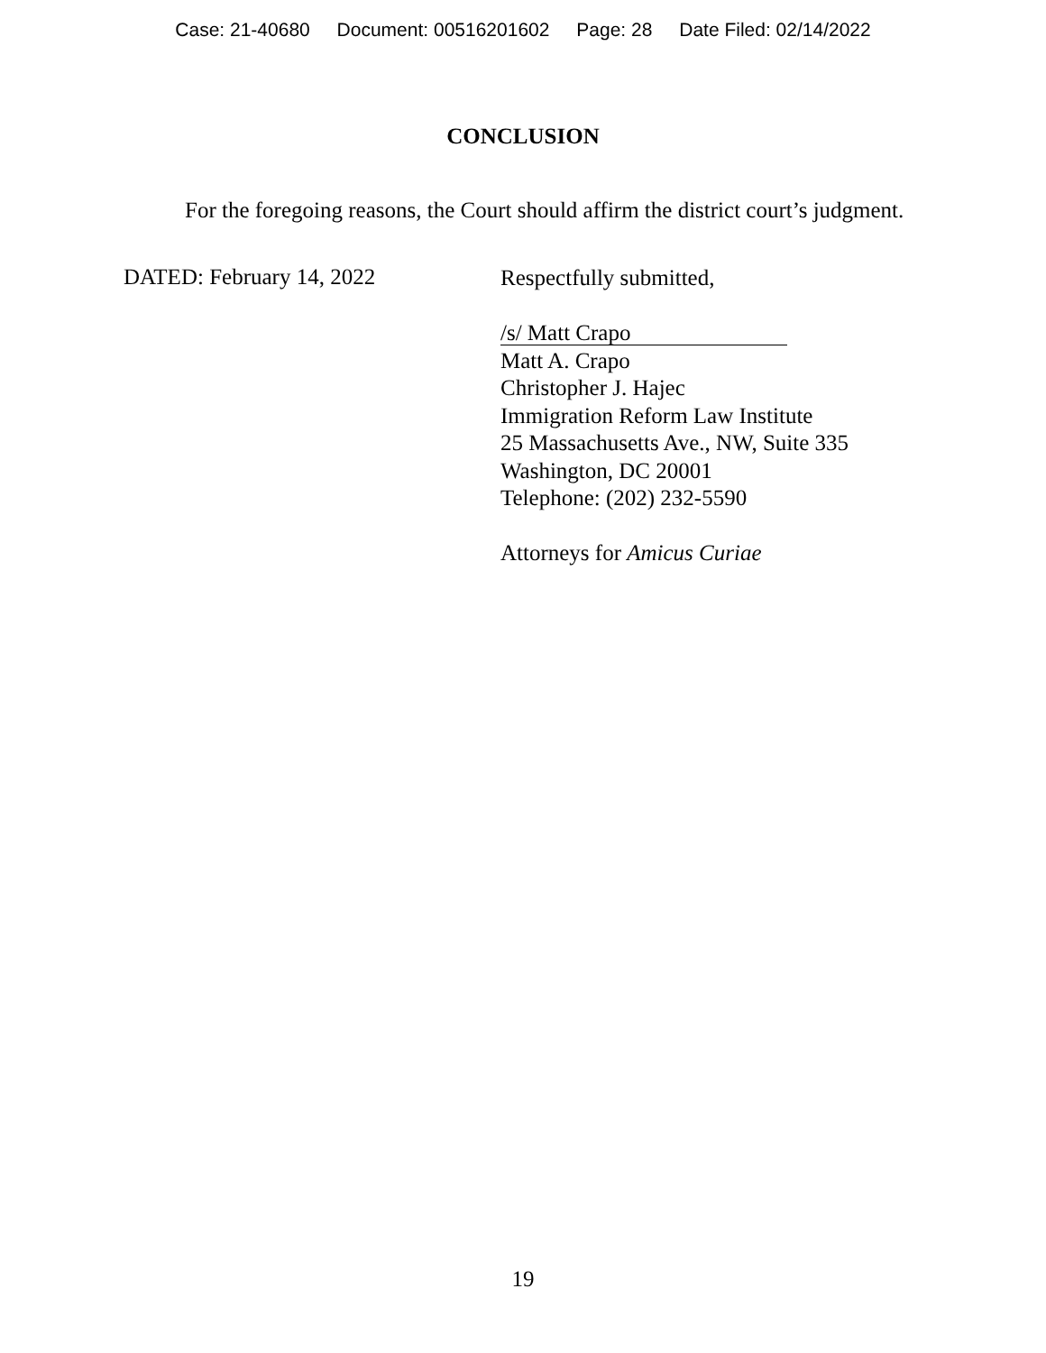Case: 21-40680 Document: 00516201602 Page: 28 Date Filed: 02/14/2022
CONCLUSION
For the foregoing reasons, the Court should affirm the district court’s judgment.
DATED: February 14, 2022
Respectfully submitted,
/s/ Matt Crapo
Matt A. Crapo
Christopher J. Hajec
Immigration Reform Law Institute
25 Massachusetts Ave., NW, Suite 335
Washington, DC 20001
Telephone: (202) 232-5590
Attorneys for Amicus Curiae
19